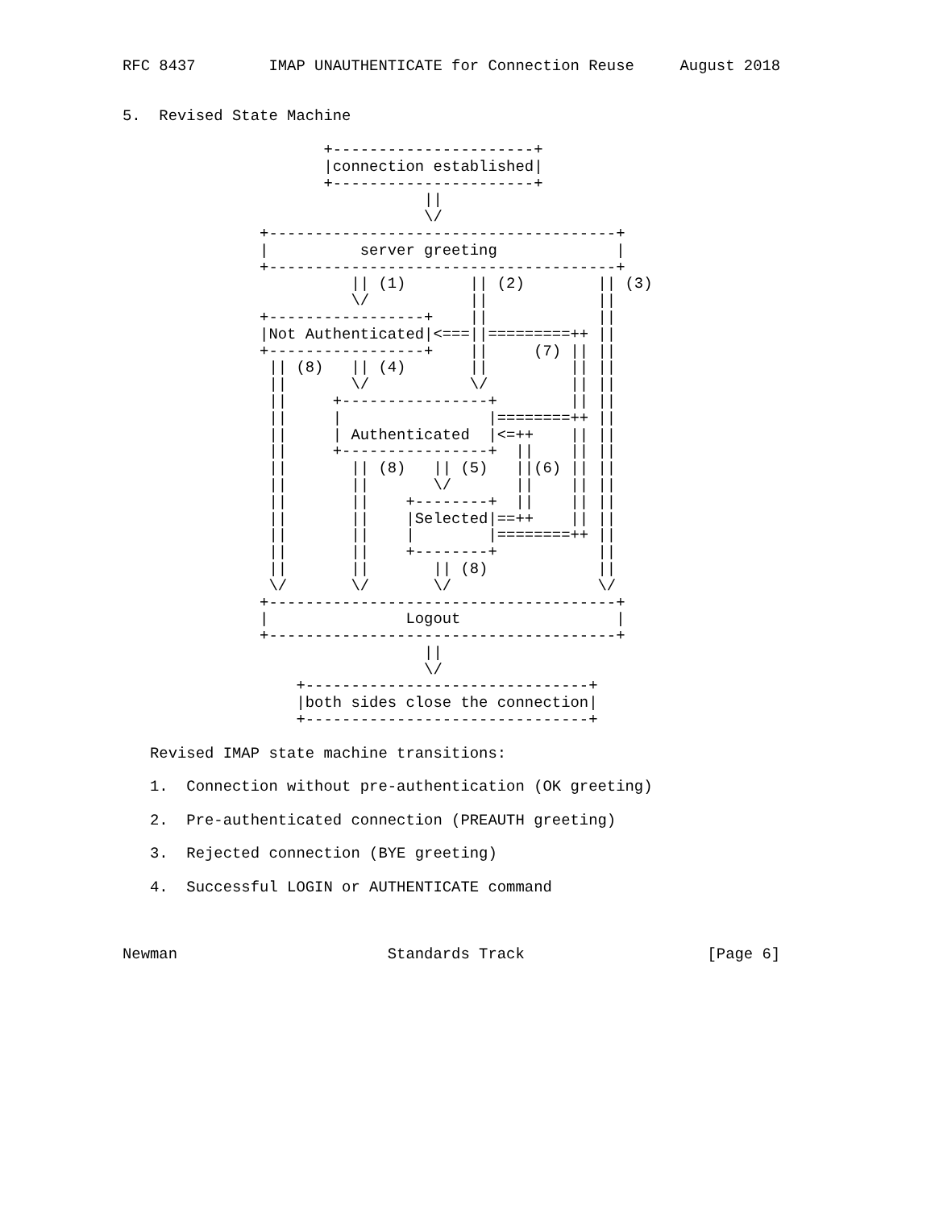RFC 8437        IMAP UNAUTHENTICATE for Connection Reuse     August 2018


5.  Revised State Machine

                      +----------------------+
                      |connection established|
                      +----------------------+
                                 ||
                                 \/
               +--------------------------------------+
               |          server greeting             |
               +--------------------------------------+
                         || (1)       || (2)        || (3)
                         \/           ||            ||
               +-----------------+    ||            ||
               |Not Authenticated|<===||=========++ ||
               +-----------------+    ||     (7) || ||
                || (8)   || (4)       ||         || ||
                ||       \/           \/         || ||
                ||     +----------------+        || ||
                ||     |                |========++ ||
                ||     | Authenticated  |<=++    || ||
                ||     +----------------+  ||    || ||
                ||       || (8)   || (5)   ||(6) || ||
                ||       ||       \/       ||    || ||
                ||       ||    +--------+  ||    || ||
                ||       ||    |Selected|==++    || ||
                ||       ||    |        |========++ ||
                ||       ||    +--------+           ||
                ||       ||       || (8)            ||
                \/       \/       \/                \/
               +--------------------------------------+
               |               Logout                 |
               +--------------------------------------+
                                 ||
                                 \/
                   +-------------------------------+
                   |both sides close the connection|
                   +-------------------------------+

   Revised IMAP state machine transitions:

   1.  Connection without pre-authentication (OK greeting)

   2.  Pre-authenticated connection (PREAUTH greeting)

   3.  Rejected connection (BYE greeting)

   4.  Successful LOGIN or AUTHENTICATE command



Newman                       Standards Track                    [Page 6]